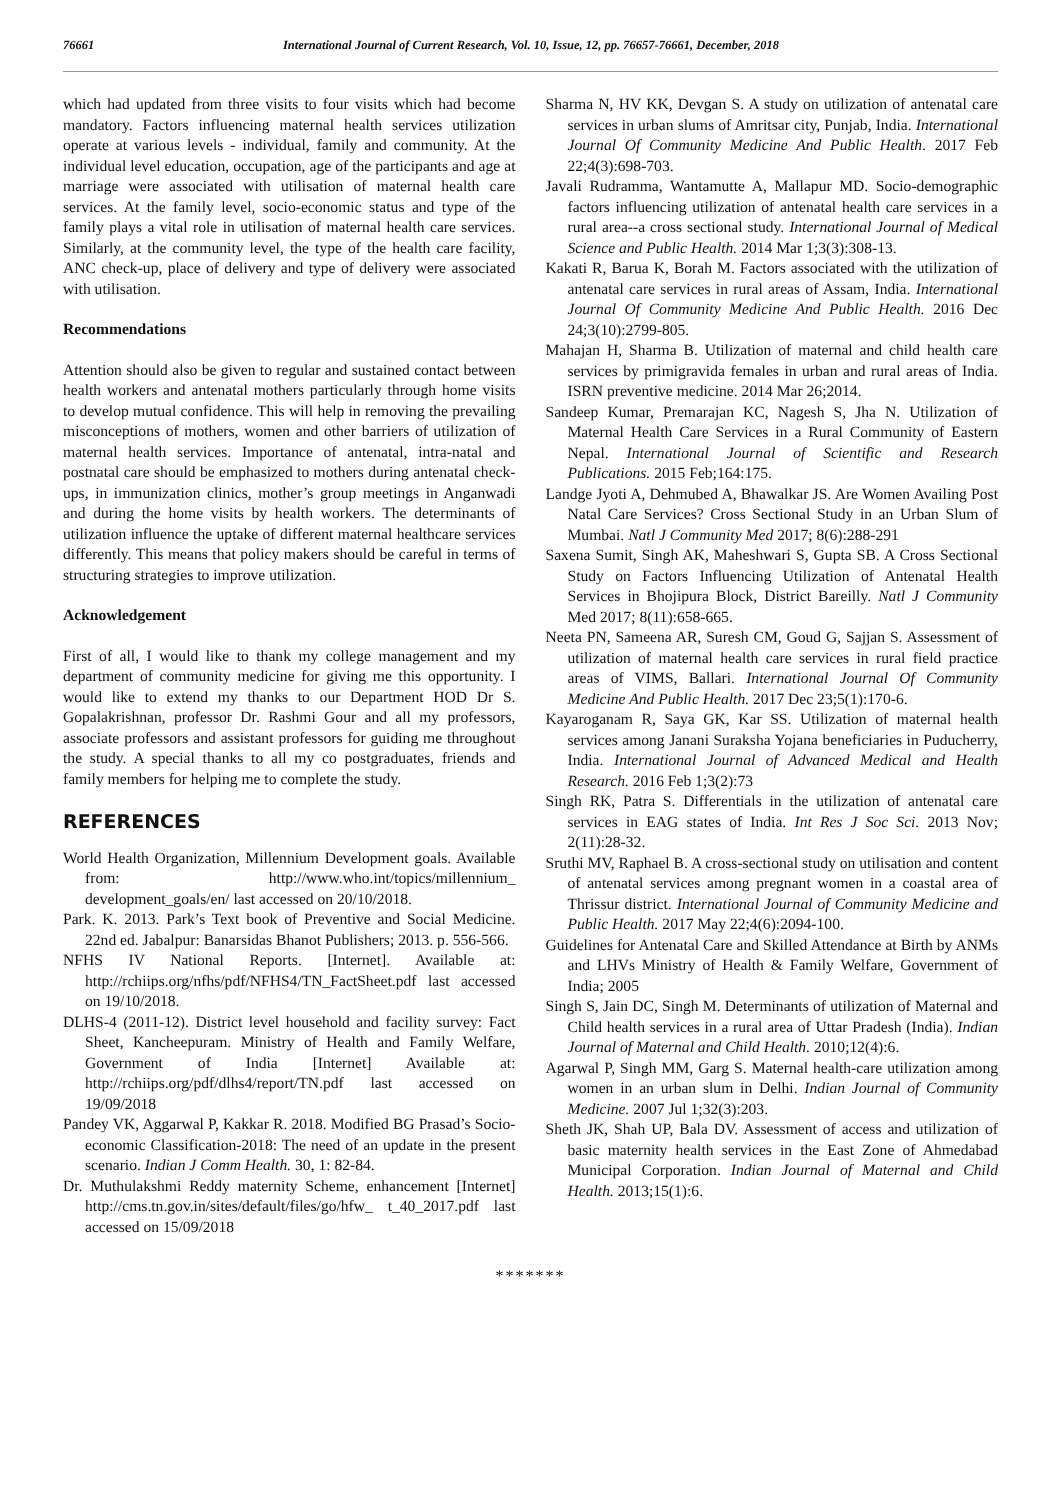76661 International Journal of Current Research, Vol. 10, Issue, 12, pp. 76657-76661, December, 2018
which had updated from three visits to four visits which had become mandatory. Factors influencing maternal health services utilization operate at various levels - individual, family and community. At the individual level education, occupation, age of the participants and age at marriage were associated with utilisation of maternal health care services. At the family level, socio-economic status and type of the family plays a vital role in utilisation of maternal health care services. Similarly, at the community level, the type of the health care facility, ANC check-up, place of delivery and type of delivery were associated with utilisation.
Recommendations
Attention should also be given to regular and sustained contact between health workers and antenatal mothers particularly through home visits to develop mutual confidence. This will help in removing the prevailing misconceptions of mothers, women and other barriers of utilization of maternal health services. Importance of antenatal, intra-natal and postnatal care should be emphasized to mothers during antenatal check-ups, in immunization clinics, mother’s group meetings in Anganwadi and during the home visits by health workers. The determinants of utilization influence the uptake of different maternal healthcare services differently. This means that policy makers should be careful in terms of structuring strategies to improve utilization.
Acknowledgement
First of all, I would like to thank my college management and my department of community medicine for giving me this opportunity. I would like to extend my thanks to our Department HOD Dr S. Gopalakrishnan, professor Dr. Rashmi Gour and all my professors, associate professors and assistant professors for guiding me throughout the study. A special thanks to all my co postgraduates, friends and family members for helping me to complete the study.
REFERENCES
World Health Organization, Millennium Development goals. Available from: http://www.who.int/topics/millennium_ development_goals/en/ last accessed on 20/10/2018.
Park. K. 2013. Park’s Text book of Preventive and Social Medicine. 22nd ed. Jabalpur: Banarsidas Bhanot Publishers; 2013. p. 556-566.
NFHS IV National Reports. [Internet]. Available at: http://rchiips.org/nfhs/pdf/NFHS4/TN_FactSheet.pdf last accessed on 19/10/2018.
DLHS-4 (2011-12). District level household and facility survey: Fact Sheet, Kancheepuram. Ministry of Health and Family Welfare, Government of India [Internet] Available at: http://rchiips.org/pdf/dlhs4/report/TN.pdf last accessed on 19/09/2018
Pandey VK, Aggarwal P, Kakkar R. 2018. Modified BG Prasad’s Socio-economic Classification-2018: The need of an update in the present scenario. Indian J Comm Health. 30, 1: 82-84.
Dr. Muthulakshmi Reddy maternity Scheme, enhancement [Internet] http://cms.tn.gov.in/sites/default/files/go/hfw_ t_40_2017.pdf last accessed on 15/09/2018
Sharma N, HV KK, Devgan S. A study on utilization of antenatal care services in urban slums of Amritsar city, Punjab, India. International Journal Of Community Medicine And Public Health. 2017 Feb 22;4(3):698-703.
Javali Rudramma, Wantamutte A, Mallapur MD. Socio-demographic factors influencing utilization of antenatal health care services in a rural area--a cross sectional study. International Journal of Medical Science and Public Health. 2014 Mar 1;3(3):308-13.
Kakati R, Barua K, Borah M. Factors associated with the utilization of antenatal care services in rural areas of Assam, India. International Journal Of Community Medicine And Public Health. 2016 Dec 24;3(10):2799-805.
Mahajan H, Sharma B. Utilization of maternal and child health care services by primigravida females in urban and rural areas of India. ISRN preventive medicine. 2014 Mar 26;2014.
Sandeep Kumar, Premarajan KC, Nagesh S, Jha N. Utilization of Maternal Health Care Services in a Rural Community of Eastern Nepal. International Journal of Scientific and Research Publications. 2015 Feb;164:175.
Landge Jyoti A, Dehmubed A, Bhawalkar JS. Are Women Availing Post Natal Care Services? Cross Sectional Study in an Urban Slum of Mumbai. Natl J Community Med 2017; 8(6):288-291
Saxena Sumit, Singh AK, Maheshwari S, Gupta SB. A Cross Sectional Study on Factors Influencing Utilization of Antenatal Health Services in Bhojipura Block, District Bareilly. Natl J Community Med 2017; 8(11):658-665.
Neeta PN, Sameena AR, Suresh CM, Goud G, Sajjan S. Assessment of utilization of maternal health care services in rural field practice areas of VIMS, Ballari. International Journal Of Community Medicine And Public Health. 2017 Dec 23;5(1):170-6.
Kayaroganam R, Saya GK, Kar SS. Utilization of maternal health services among Janani Suraksha Yojana beneficiaries in Puducherry, India. International Journal of Advanced Medical and Health Research. 2016 Feb 1;3(2):73
Singh RK, Patra S. Differentials in the utilization of antenatal care services in EAG states of India. Int Res J Soc Sci. 2013 Nov; 2(11):28-32.
Sruthi MV, Raphael B. A cross-sectional study on utilisation and content of antenatal services among pregnant women in a coastal area of Thrissur district. International Journal of Community Medicine and Public Health. 2017 May 22;4(6):2094-100.
Guidelines for Antenatal Care and Skilled Attendance at Birth by ANMs and LHVs Ministry of Health & Family Welfare, Government of India; 2005
Singh S, Jain DC, Singh M. Determinants of utilization of Maternal and Child health services in a rural area of Uttar Pradesh (India). Indian Journal of Maternal and Child Health. 2010;12(4):6.
Agarwal P, Singh MM, Garg S. Maternal health-care utilization among women in an urban slum in Delhi. Indian Journal of Community Medicine. 2007 Jul 1;32(3):203.
Sheth JK, Shah UP, Bala DV. Assessment of access and utilization of basic maternity health services in the East Zone of Ahmedabad Municipal Corporation. Indian Journal of Maternal and Child Health. 2013;15(1):6.
*******